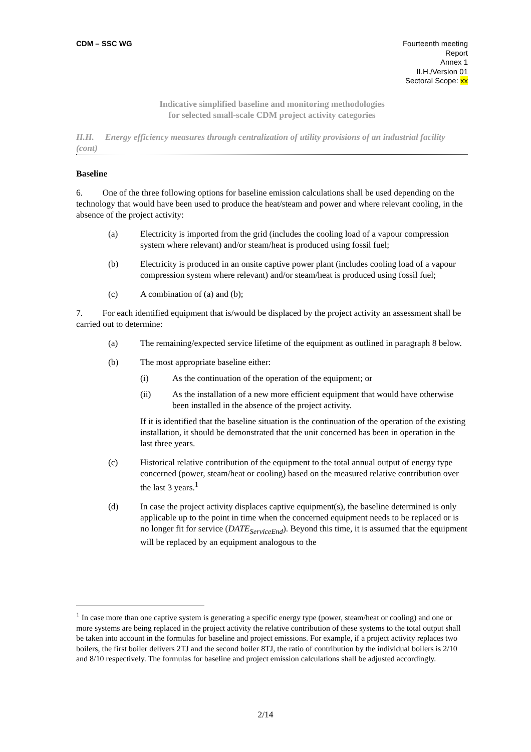CDM – SSC WG Fourteenth meeting
Report
Annex 1
II.H./Version 01
Sectoral Scope: xx
Indicative simplified baseline and monitoring methodologies
for selected small-scale CDM project activity categories
II.H. Energy efficiency measures through centralization of utility provisions of an industrial facility (cont)
Baseline
6. One of the three following options for baseline emission calculations shall be used depending on the technology that would have been used to produce the heat/steam and power and where relevant cooling, in the absence of the project activity:
(a) Electricity is imported from the grid (includes the cooling load of a vapour compression system where relevant) and/or steam/heat is produced using fossil fuel;
(b) Electricity is produced in an onsite captive power plant (includes cooling load of a vapour compression system where relevant) and/or steam/heat is produced using fossil fuel;
(c) A combination of (a) and (b);
7. For each identified equipment that is/would be displaced by the project activity an assessment shall be carried out to determine:
(a) The remaining/expected service lifetime of the equipment as outlined in paragraph 8 below.
(b) The most appropriate baseline either:
(i) As the continuation of the operation of the equipment; or
(ii) As the installation of a new more efficient equipment that would have otherwise been installed in the absence of the project activity.
If it is identified that the baseline situation is the continuation of the operation of the existing installation, it should be demonstrated that the unit concerned has been in operation in the last three years.
(c) Historical relative contribution of the equipment to the total annual output of energy type concerned (power, steam/heat or cooling) based on the measured relative contribution over the last 3 years.<sup>1</sup>
(d) In case the project activity displaces captive equipment(s), the baseline determined is only applicable up to the point in time when the concerned equipment needs to be replaced or is no longer fit for service (DATE<sub>ServiceEnd</sub>). Beyond this time, it is assumed that the equipment will be replaced by an equipment analogous to the
<sup>1</sup> In case more than one captive system is generating a specific energy type (power, steam/heat or cooling) and one or more systems are being replaced in the project activity the relative contribution of these systems to the total output shall be taken into account in the formulas for baseline and project emissions. For example, if a project activity replaces two boilers, the first boiler delivers 2TJ and the second boiler 8TJ, the ratio of contribution by the individual boilers is 2/10 and 8/10 respectively. The formulas for baseline and project emission calculations shall be adjusted accordingly.
2/14